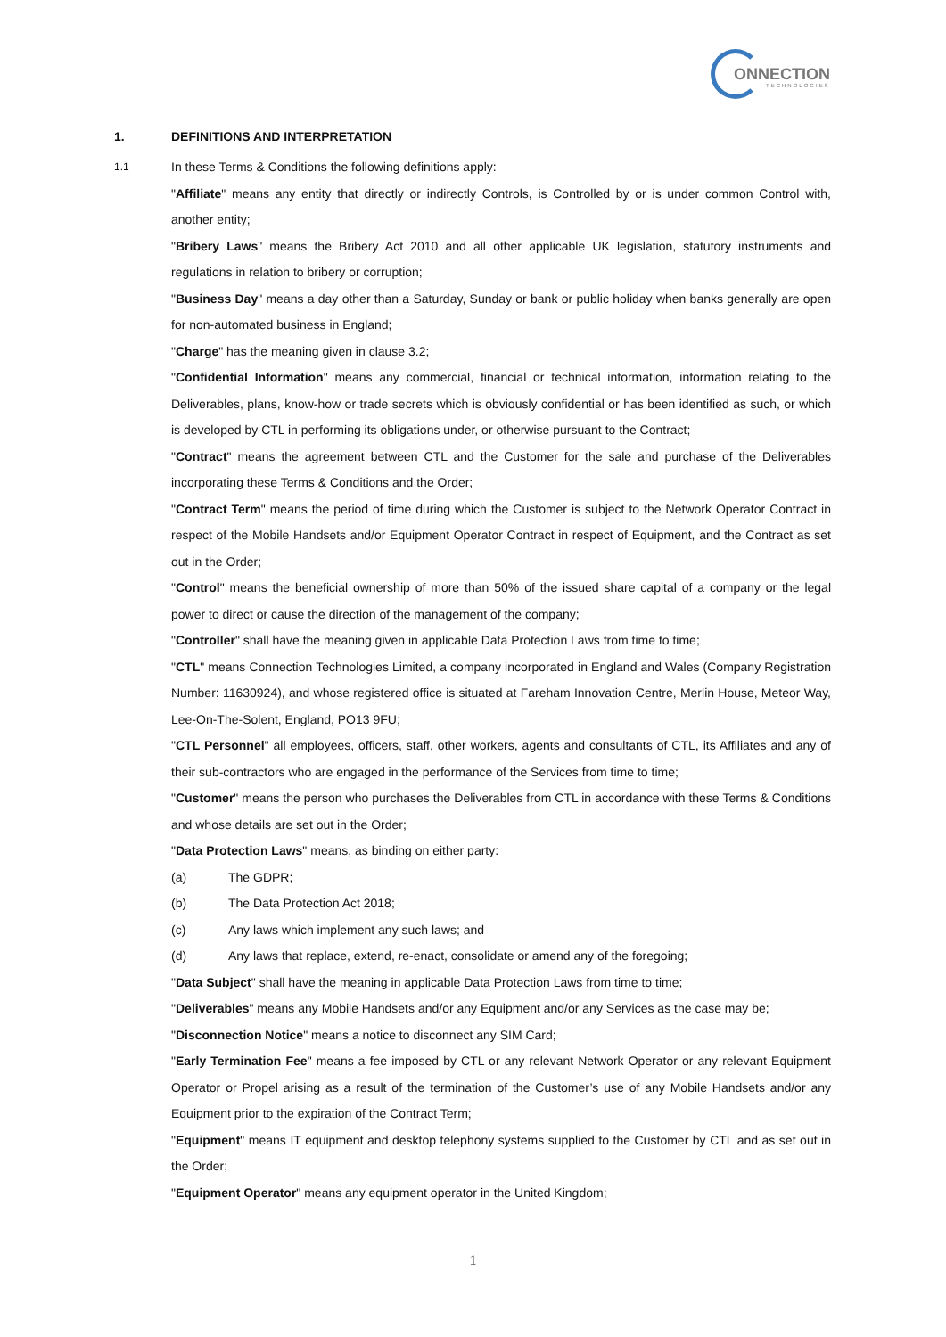ONNECTION
TECHNOLOGIES
1. DEFINITIONS AND INTERPRETATION
1.1 In these Terms & Conditions the following definitions apply:
"Affiliate" means any entity that directly or indirectly Controls, is Controlled by or is under common Control with, another entity;
"Bribery Laws" means the Bribery Act 2010 and all other applicable UK legislation, statutory instruments and regulations in relation to bribery or corruption;
"Business Day" means a day other than a Saturday, Sunday or bank or public holiday when banks generally are open for non-automated business in England;
"Charge" has the meaning given in clause 3.2;
"Confidential Information" means any commercial, financial or technical information, information relating to the Deliverables, plans, know-how or trade secrets which is obviously confidential or has been identified as such, or which is developed by CTL in performing its obligations under, or otherwise pursuant to the Contract;
"Contract" means the agreement between CTL and the Customer for the sale and purchase of the Deliverables incorporating these Terms & Conditions and the Order;
"Contract Term" means the period of time during which the Customer is subject to the Network Operator Contract in respect of the Mobile Handsets and/or Equipment Operator Contract in respect of Equipment, and the Contract as set out in the Order;
"Control" means the beneficial ownership of more than 50% of the issued share capital of a company or the legal power to direct or cause the direction of the management of the company;
"Controller" shall have the meaning given in applicable Data Protection Laws from time to time;
"CTL" means Connection Technologies Limited, a company incorporated in England and Wales (Company Registration Number: 11630924), and whose registered office is situated at Fareham Innovation Centre, Merlin House, Meteor Way, Lee-On-The-Solent, England, PO13 9FU;
"CTL Personnel" all employees, officers, staff, other workers, agents and consultants of CTL, its Affiliates and any of their sub-contractors who are engaged in the performance of the Services from time to time;
"Customer" means the person who purchases the Deliverables from CTL in accordance with these Terms & Conditions and whose details are set out in the Order;
"Data Protection Laws" means, as binding on either party:
(a) The GDPR;
(b) The Data Protection Act 2018;
(c) Any laws which implement any such laws; and
(d) Any laws that replace, extend, re-enact, consolidate or amend any of the foregoing;
"Data Subject" shall have the meaning in applicable Data Protection Laws from time to time;
"Deliverables" means any Mobile Handsets and/or any Equipment and/or any Services as the case may be;
"Disconnection Notice" means a notice to disconnect any SIM Card;
"Early Termination Fee" means a fee imposed by CTL or any relevant Network Operator or any relevant Equipment Operator or Propel arising as a result of the termination of the Customer’s use of any Mobile Handsets and/or any Equipment prior to the expiration of the Contract Term;
"Equipment" means IT equipment and desktop telephony systems supplied to the Customer by CTL and as set out in the Order;
"Equipment Operator" means any equipment operator in the United Kingdom;
1